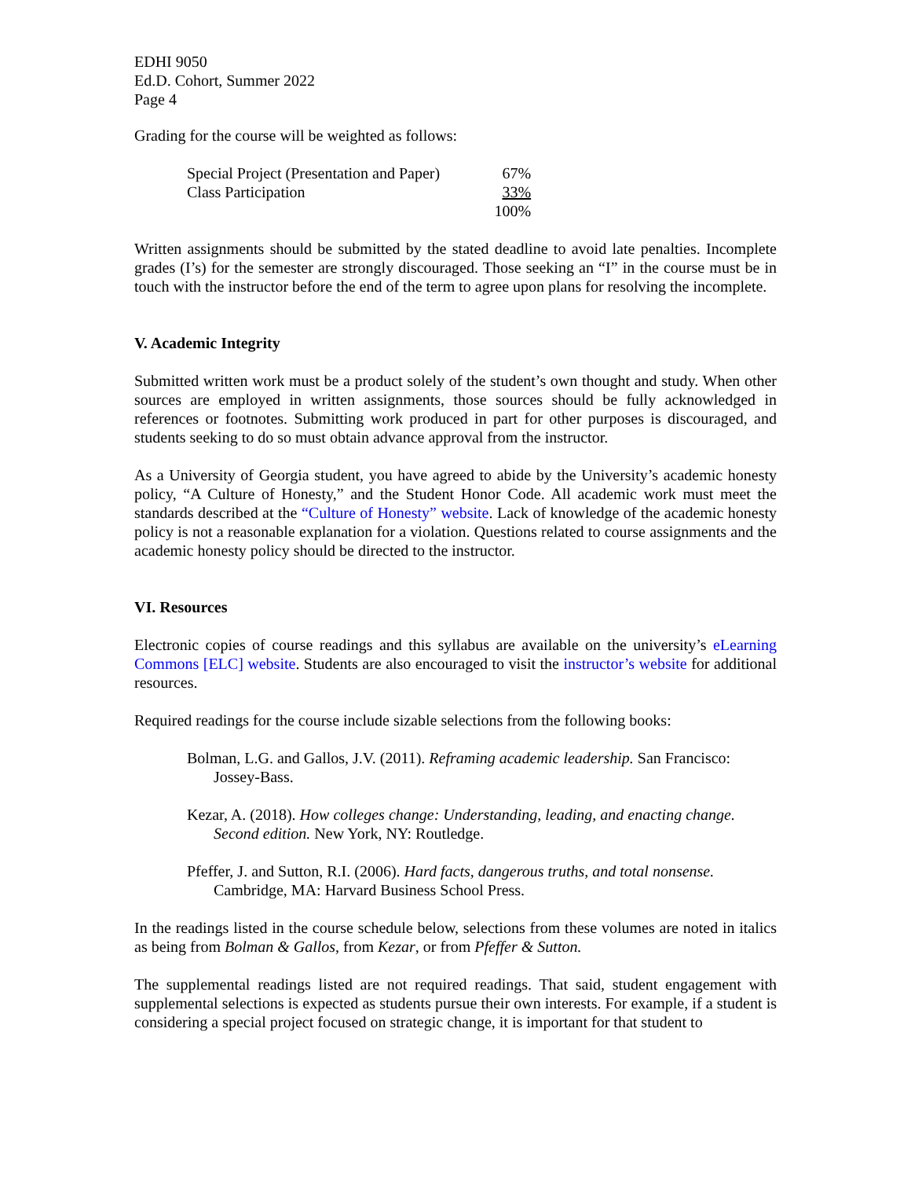EDHI 9050
Ed.D. Cohort, Summer 2022
Page 4
Grading for the course will be weighted as follows:
| Special Project (Presentation and Paper) | 67% |
| Class Participation | 33% |
| | 100% |
Written assignments should be submitted by the stated deadline to avoid late penalties. Incomplete grades (I’s) for the semester are strongly discouraged. Those seeking an “I” in the course must be in touch with the instructor before the end of the term to agree upon plans for resolving the incomplete.
V. Academic Integrity
Submitted written work must be a product solely of the student’s own thought and study. When other sources are employed in written assignments, those sources should be fully acknowledged in references or footnotes. Submitting work produced in part for other purposes is discouraged, and students seeking to do so must obtain advance approval from the instructor.
As a University of Georgia student, you have agreed to abide by the University’s academic honesty policy, “A Culture of Honesty,” and the Student Honor Code. All academic work must meet the standards described at the “Culture of Honesty” website. Lack of knowledge of the academic honesty policy is not a reasonable explanation for a violation. Questions related to course assignments and the academic honesty policy should be directed to the instructor.
VI. Resources
Electronic copies of course readings and this syllabus are available on the university’s eLearning Commons [ELC] website. Students are also encouraged to visit the instructor’s website for additional resources.
Required readings for the course include sizable selections from the following books:
Bolman, L.G. and Gallos, J.V. (2011). Reframing academic leadership. San Francisco: Jossey-Bass.
Kezar, A. (2018). How colleges change: Understanding, leading, and enacting change. Second edition. New York, NY: Routledge.
Pfeffer, J. and Sutton, R.I. (2006). Hard facts, dangerous truths, and total nonsense. Cambridge, MA: Harvard Business School Press.
In the readings listed in the course schedule below, selections from these volumes are noted in italics as being from Bolman & Gallos, from Kezar, or from Pfeffer & Sutton.
The supplemental readings listed are not required readings. That said, student engagement with supplemental selections is expected as students pursue their own interests. For example, if a student is considering a special project focused on strategic change, it is important for that student to